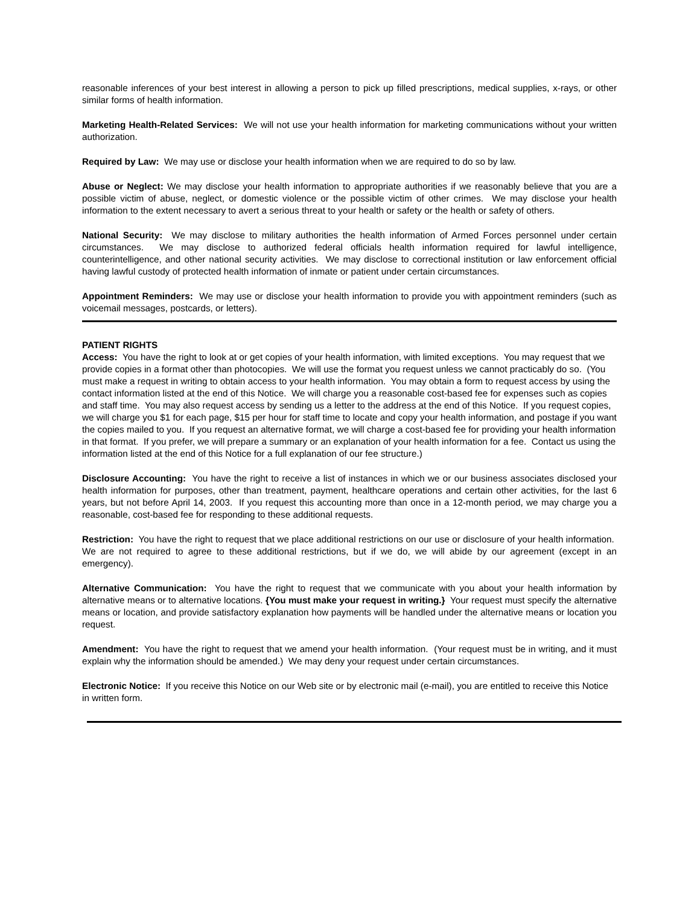reasonable inferences of your best interest in allowing a person to pick up filled prescriptions, medical supplies, x-rays, or other similar forms of health information.
Marketing Health-Related Services: We will not use your health information for marketing communications without your written authorization.
Required by Law: We may use or disclose your health information when we are required to do so by law.
Abuse or Neglect: We may disclose your health information to appropriate authorities if we reasonably believe that you are a possible victim of abuse, neglect, or domestic violence or the possible victim of other crimes. We may disclose your health information to the extent necessary to avert a serious threat to your health or safety or the health or safety of others.
National Security: We may disclose to military authorities the health information of Armed Forces personnel under certain circumstances. We may disclose to authorized federal officials health information required for lawful intelligence, counterintelligence, and other national security activities. We may disclose to correctional institution or law enforcement official having lawful custody of protected health information of inmate or patient under certain circumstances.
Appointment Reminders: We may use or disclose your health information to provide you with appointment reminders (such as voicemail messages, postcards, or letters).
PATIENT RIGHTS
Access: You have the right to look at or get copies of your health information, with limited exceptions. You may request that we provide copies in a format other than photocopies. We will use the format you request unless we cannot practicably do so. (You must make a request in writing to obtain access to your health information. You may obtain a form to request access by using the contact information listed at the end of this Notice. We will charge you a reasonable cost-based fee for expenses such as copies and staff time. You may also request access by sending us a letter to the address at the end of this Notice. If you request copies, we will charge you $1 for each page, $15 per hour for staff time to locate and copy your health information, and postage if you want the copies mailed to you. If you request an alternative format, we will charge a cost-based fee for providing your health information in that format. If you prefer, we will prepare a summary or an explanation of your health information for a fee. Contact us using the information listed at the end of this Notice for a full explanation of our fee structure.)
Disclosure Accounting: You have the right to receive a list of instances in which we or our business associates disclosed your health information for purposes, other than treatment, payment, healthcare operations and certain other activities, for the last 6 years, but not before April 14, 2003. If you request this accounting more than once in a 12-month period, we may charge you a reasonable, cost-based fee for responding to these additional requests.
Restriction: You have the right to request that we place additional restrictions on our use or disclosure of your health information. We are not required to agree to these additional restrictions, but if we do, we will abide by our agreement (except in an emergency).
Alternative Communication: You have the right to request that we communicate with you about your health information by alternative means or to alternative locations. {You must make your request in writing.} Your request must specify the alternative means or location, and provide satisfactory explanation how payments will be handled under the alternative means or location you request.
Amendment: You have the right to request that we amend your health information. (Your request must be in writing, and it must explain why the information should be amended.) We may deny your request under certain circumstances.
Electronic Notice: If you receive this Notice on our Web site or by electronic mail (e-mail), you are entitled to receive this Notice in written form.